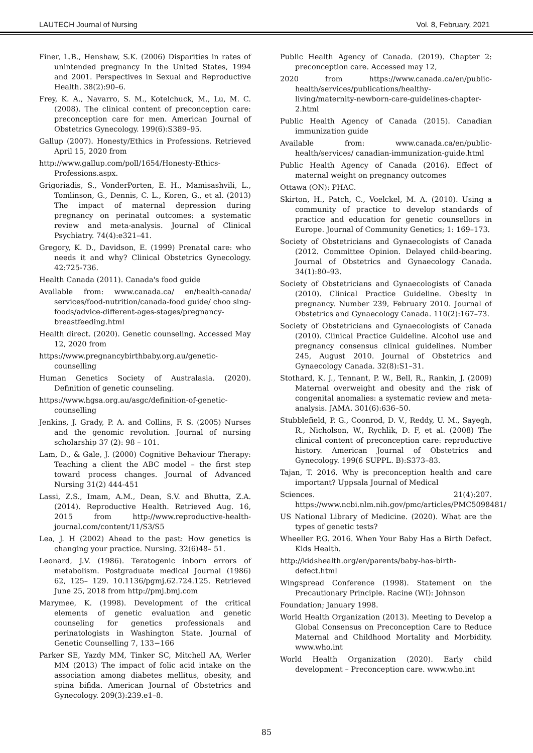LAUTECH Journal of Nursing Vol. 8, February, 2021
Finer, L.B., Henshaw, S.K. (2006) Disparities in rates of unintended pregnancy In the United States, 1994 and 2001. Perspectives in Sexual and Reproductive Health. 38(2):90–6.
Frey, K. A., Navarro, S. M., Kotelchuck, M., Lu, M. C. (2008). The clinical content of preconception care: preconception care for men. American Journal of Obstetrics Gynecology. 199(6):S389–95.
Gallup (2007). Honesty/Ethics in Professions. Retrieved April 15, 2020 from
http://www.gallup.com/poll/1654/Honesty-Ethics-Professions.aspx.
Grigoriadis, S., VonderPorten, E. H., Mamisashvili, L., Tomlinson, G., Dennis, C. L., Koren, G., et al. (2013) The impact of maternal depression during pregnancy on perinatal outcomes: a systematic review and meta-analysis. Journal of Clinical Psychiatry. 74(4):e321–41.
Gregory, K. D., Davidson, E. (1999) Prenatal care: who needs it and why? Clinical Obstetrics Gynecology. 42:725-736.
Health Canada (2011). Canada's food guide
Available from: www.canada.ca/ en/health-canada/ services/food-nutrition/canada-food guide/ choo sing-foods/advice-different-ages-stages/pregnancy-breastfeeding.html
Health direct. (2020). Genetic counseling. Accessed May 12, 2020 from
https://www.pregnancybirthbaby.org.au/genetic-counselling
Human Genetics Society of Australasia. (2020). Definition of genetic counseling.
https://www.hgsa.org.au/asgc/definition-of-genetic-counselling
Jenkins, J. Grady, P. A. and Collins, F. S. (2005) Nurses and the genomic revolution. Journal of nursing scholarship 37 (2): 98 – 101.
Lam, D., & Gale, J. (2000) Cognitive Behaviour Therapy: Teaching a client the ABC model – the first step toward process changes. Journal of Advanced Nursing 31(2) 444-451
Lassi, Z.S., Imam, A.M., Dean, S.V. and Bhutta, Z.A. (2014). Reproductive Health. Retrieved Aug. 16, 2015 from http://www.reproductive-health-journal.com/content/11/S3/S5
Lea, J. H (2002) Ahead to the past: How genetics is changing your practice. Nursing. 32(6)48– 51.
Leonard, J.V. (1986). Teratogenic inborn errors of metabolism. Postgraduate medical Journal (1986) 62, 125– 129. 10.1136/pgmj.62.724.125. Retrieved June 25, 2018 from http://pmj.bmj.com
Marymee, K. (1998). Development of the critical elements of genetic evaluation and genetic counseling for genetics professionals and perinatologists in Washington State. Journal of Genetic Counselling 7, 133−166
Parker SE, Yazdy MM, Tinker SC, Mitchell AA, Werler MM (2013) The impact of folic acid intake on the association among diabetes mellitus, obesity, and spina bifida. American Journal of Obstetrics and Gynecology. 209(3):239.e1–8.
Public Health Agency of Canada. (2019). Chapter 2: preconception care. Accessed may 12,
2020 from https://www.canada.ca/en/public-health/services/publications/healthy-living/maternity-newborn-care-guidelines-chapter-2.html
Public Health Agency of Canada (2015). Canadian immunization guide
Available from: www.canada.ca/en/public-health/services/ canadian-immunization-guide.html
Public Health Agency of Canada (2016). Effect of maternal weight on pregnancy outcomes
Ottawa (ON): PHAC.
Skirton, H., Patch, C., Voelckel, M. A. (2010). Using a community of practice to develop standards of practice and education for genetic counsellors in Europe. Journal of Community Genetics; 1: 169–173.
Society of Obstetricians and Gynaecologists of Canada (2012. Committee Opinion. Delayed child-bearing. Journal of Obstetrics and Gynaecology Canada. 34(1):80–93.
Society of Obstetricians and Gynaecologists of Canada (2010). Clinical Practice Guideline. Obesity in pregnancy. Number 239, February 2010. Journal of Obstetrics and Gynaecology Canada. 110(2):167–73.
Society of Obstetricians and Gynaecologists of Canada (2010). Clinical Practice Guideline. Alcohol use and pregnancy consensus clinical guidelines. Number 245, August 2010. Journal of Obstetrics and Gynaecology Canada. 32(8):S1–31.
Stothard, K. J., Tennant, P. W., Bell, R., Rankin, J. (2009) Maternal overweight and obesity and the risk of congenital anomalies: a systematic review and meta-analysis. JAMA. 301(6):636–50.
Stubblefield, P. G., Coonrod, D. V., Reddy, U. M., Sayegh, R., Nicholson, W., Rychlik, D. F, et al. (2008) The clinical content of preconception care: reproductive history. American Journal of Obstetrics and Gynecology. 199(6 SUPPL. B):S373–83.
Tajan, T. 2016. Why is preconception health and care important? Uppsala Journal of Medical
Sciences. 21(4):207. https://www.ncbi.nlm.nih.gov/pmc/articles/PMC5098481/
US National Library of Medicine. (2020). What are the types of genetic tests?
Wheeller P.G. 2016. When Your Baby Has a Birth Defect. Kids Health.
http://kidshealth.org/en/parents/baby-has-birth-defect.html
Wingspread Conference (1998). Statement on the Precautionary Principle. Racine (WI): Johnson
Foundation; January 1998.
World Health Organization (2013). Meeting to Develop a Global Consensus on Preconception Care to Reduce Maternal and Childhood Mortality and Morbidity. www.who.int
World Health Organization (2020). Early child development – Preconception care. www.who.int
85